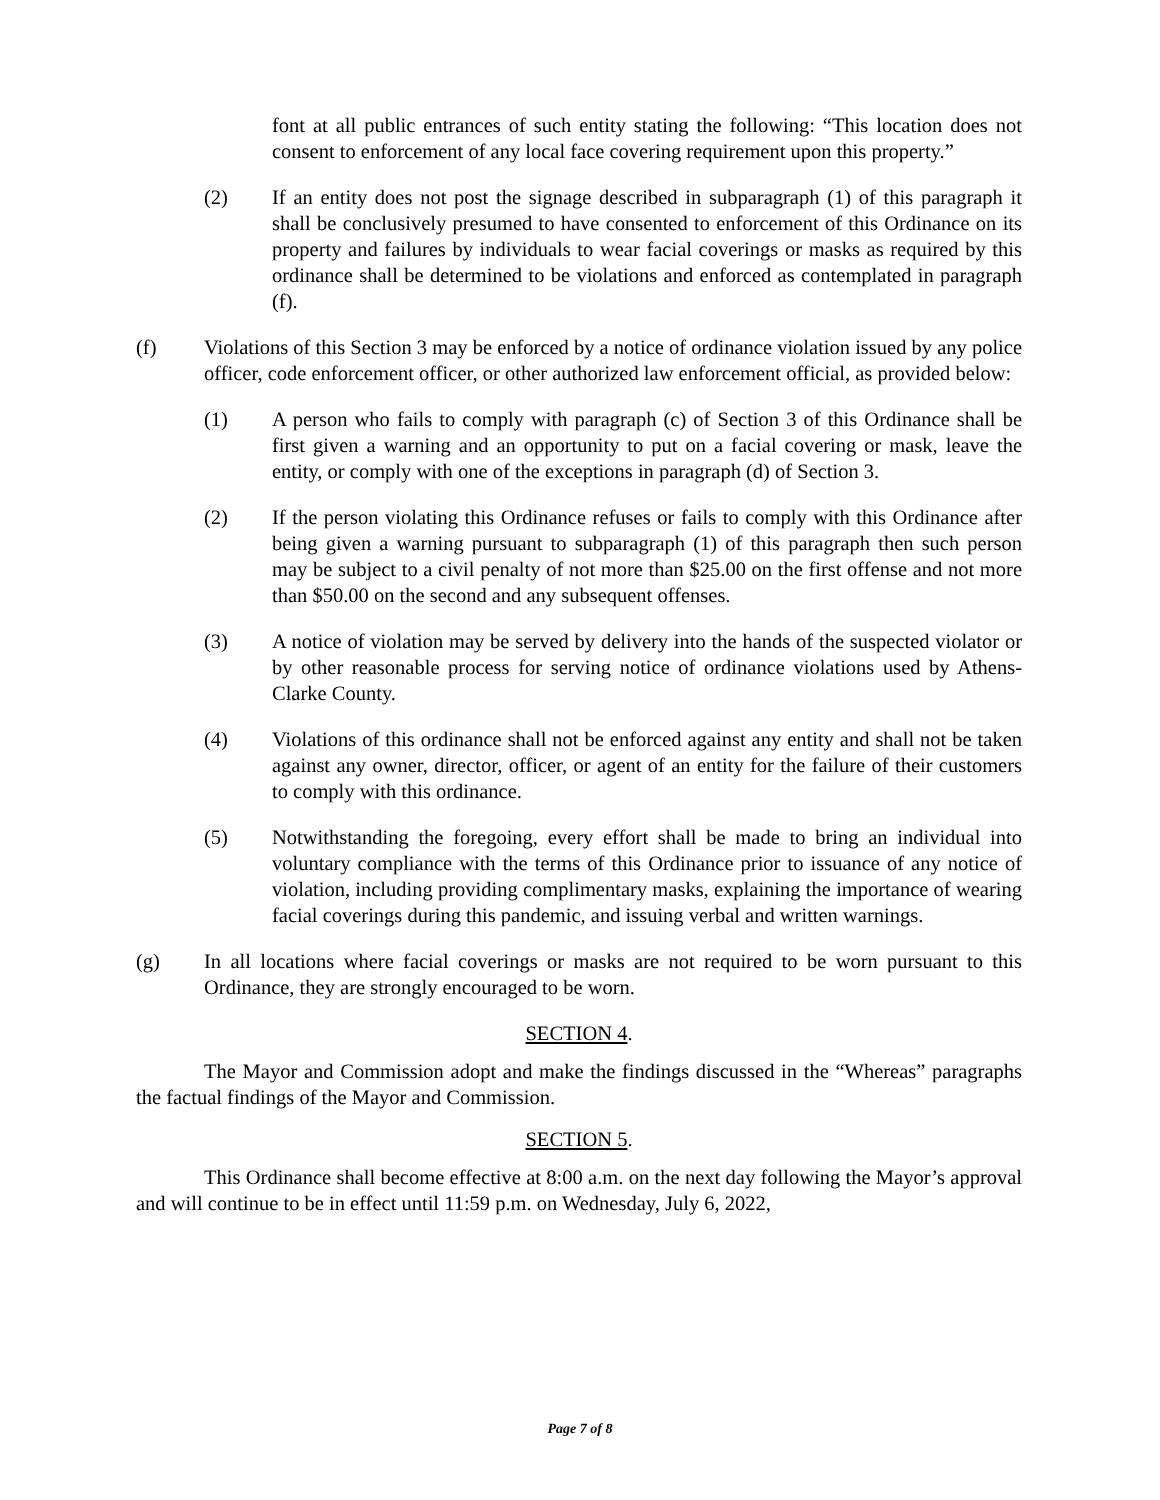font at all public entrances of such entity stating the following: “This location does not consent to enforcement of any local face covering requirement upon this property.”
(2) If an entity does not post the signage described in subparagraph (1) of this paragraph it shall be conclusively presumed to have consented to enforcement of this Ordinance on its property and failures by individuals to wear facial coverings or masks as required by this ordinance shall be determined to be violations and enforced as contemplated in paragraph (f).
(f) Violations of this Section 3 may be enforced by a notice of ordinance violation issued by any police officer, code enforcement officer, or other authorized law enforcement official, as provided below:
(1) A person who fails to comply with paragraph (c) of Section 3 of this Ordinance shall be first given a warning and an opportunity to put on a facial covering or mask, leave the entity, or comply with one of the exceptions in paragraph (d) of Section 3.
(2) If the person violating this Ordinance refuses or fails to comply with this Ordinance after being given a warning pursuant to subparagraph (1) of this paragraph then such person may be subject to a civil penalty of not more than $25.00 on the first offense and not more than $50.00 on the second and any subsequent offenses.
(3) A notice of violation may be served by delivery into the hands of the suspected violator or by other reasonable process for serving notice of ordinance violations used by Athens-Clarke County.
(4) Violations of this ordinance shall not be enforced against any entity and shall not be taken against any owner, director, officer, or agent of an entity for the failure of their customers to comply with this ordinance.
(5) Notwithstanding the foregoing, every effort shall be made to bring an individual into voluntary compliance with the terms of this Ordinance prior to issuance of any notice of violation, including providing complimentary masks, explaining the importance of wearing facial coverings during this pandemic, and issuing verbal and written warnings.
(g) In all locations where facial coverings or masks are not required to be worn pursuant to this Ordinance, they are strongly encouraged to be worn.
SECTION 4.
The Mayor and Commission adopt and make the findings discussed in the “Whereas” paragraphs the factual findings of the Mayor and Commission.
SECTION 5.
This Ordinance shall become effective at 8:00 a.m. on the next day following the Mayor’s approval and will continue to be in effect until 11:59 p.m. on Wednesday, July 6, 2022,
Page 7 of 8